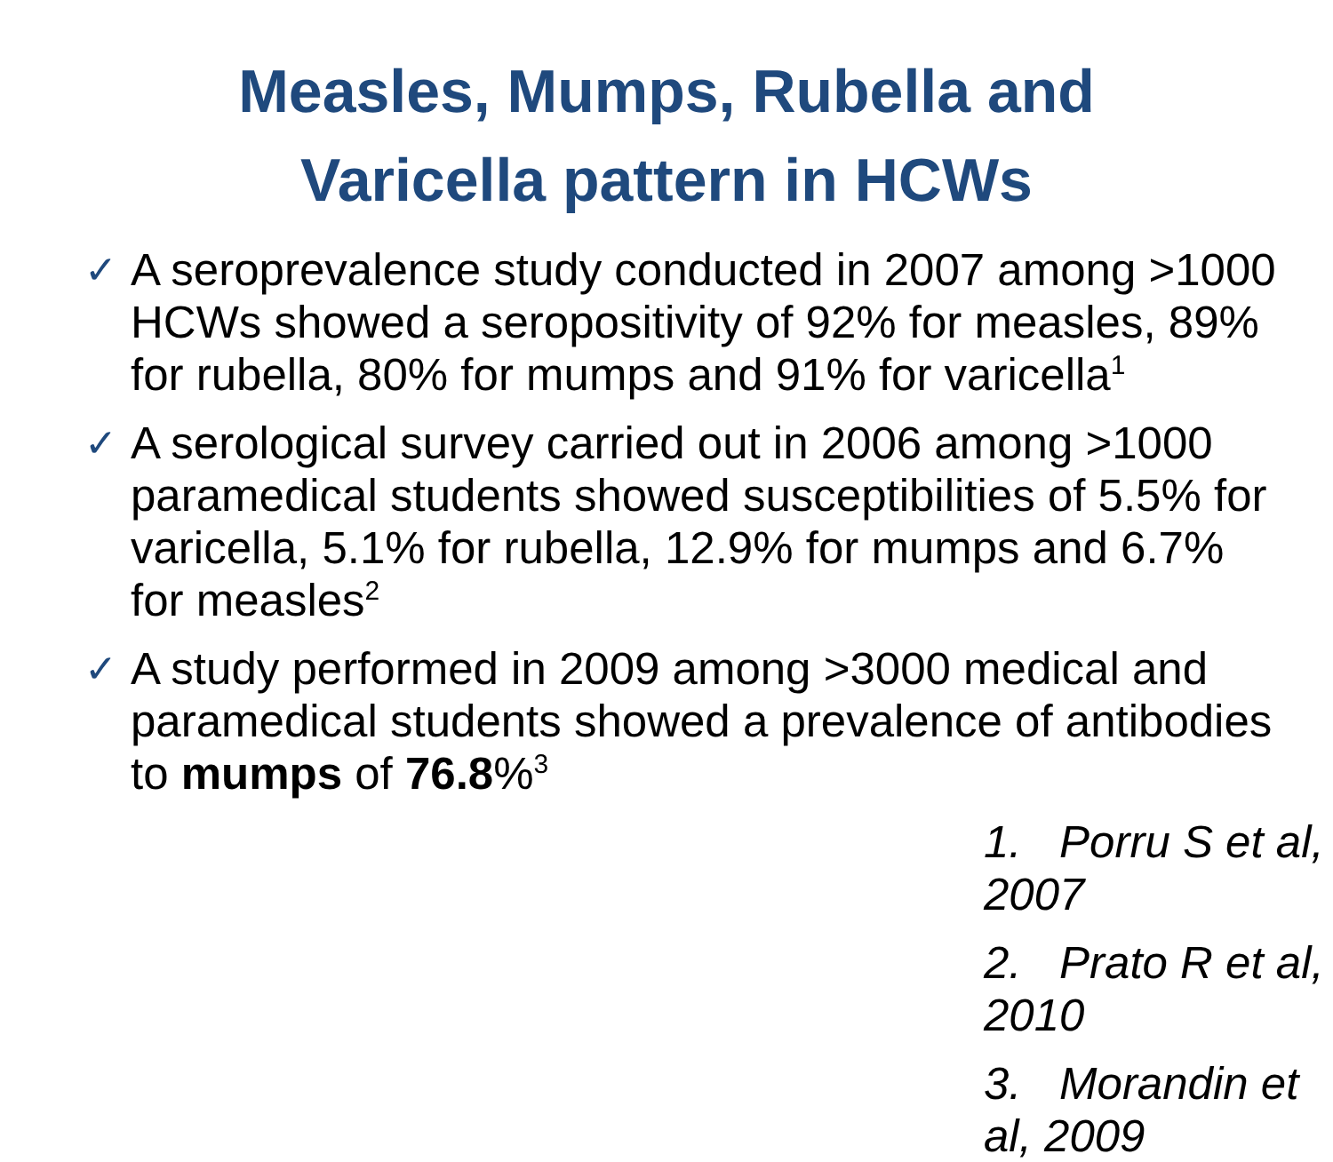Measles, Mumps, Rubella and
Varicella pattern in HCWs
✓ A seroprevalence study conducted in 2007 among >1000 HCWs showed a seropositivity of 92% for measles, 89% for rubella, 80% for mumps and 91% for varicella<sup>1</sup>
✓ A serological survey carried out in 2006 among >1000 paramedical students showed susceptibilities of 5.5% for varicella, 5.1% for rubella, 12.9% for mumps and 6.7% for measles<sup>2</sup>
✓ A study performed in 2009 among >3000 medical and paramedical students showed a prevalence of antibodies to mumps of 76.8%<sup>3</sup>
1. Porru S et al, 2007
2. Prato R et al, 2010
3. Morandin et al, 2009